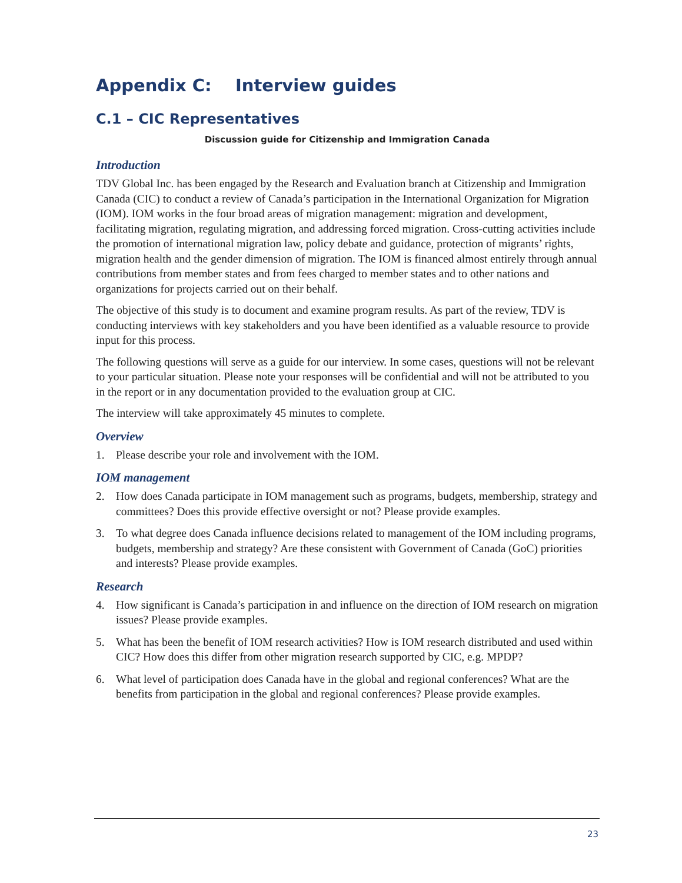Appendix C: Interview guides
C.1 – CIC Representatives
Discussion guide for Citizenship and Immigration Canada
Introduction
TDV Global Inc. has been engaged by the Research and Evaluation branch at Citizenship and Immigration Canada (CIC) to conduct a review of Canada’s participation in the International Organization for Migration (IOM). IOM works in the four broad areas of migration management: migration and development, facilitating migration, regulating migration, and addressing forced migration. Cross-cutting activities include the promotion of international migration law, policy debate and guidance, protection of migrants’ rights, migration health and the gender dimension of migration. The IOM is financed almost entirely through annual contributions from member states and from fees charged to member states and to other nations and organizations for projects carried out on their behalf.
The objective of this study is to document and examine program results. As part of the review, TDV is conducting interviews with key stakeholders and you have been identified as a valuable resource to provide input for this process.
The following questions will serve as a guide for our interview. In some cases, questions will not be relevant to your particular situation. Please note your responses will be confidential and will not be attributed to you in the report or in any documentation provided to the evaluation group at CIC.
The interview will take approximately 45 minutes to complete.
Overview
1. Please describe your role and involvement with the IOM.
IOM management
2. How does Canada participate in IOM management such as programs, budgets, membership, strategy and committees? Does this provide effective oversight or not? Please provide examples.
3. To what degree does Canada influence decisions related to management of the IOM including programs, budgets, membership and strategy? Are these consistent with Government of Canada (GoC) priorities and interests? Please provide examples.
Research
4. How significant is Canada’s participation in and influence on the direction of IOM research on migration issues? Please provide examples.
5. What has been the benefit of IOM research activities? How is IOM research distributed and used within CIC? How does this differ from other migration research supported by CIC, e.g. MPDP?
6. What level of participation does Canada have in the global and regional conferences? What are the benefits from participation in the global and regional conferences? Please provide examples.
23